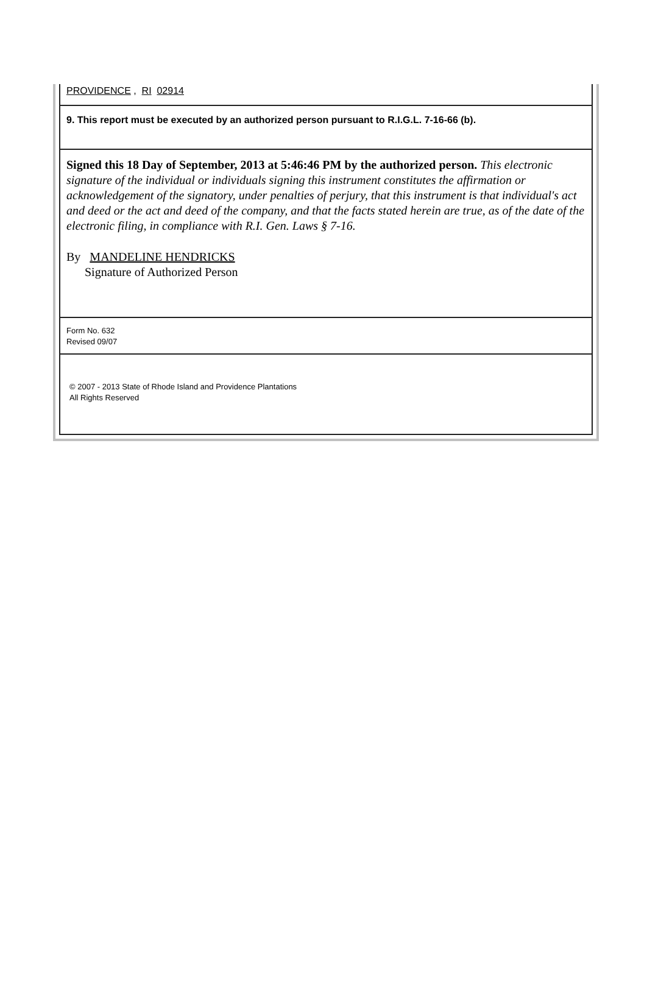PROVIDENCE , RI 02914
9. This report must be executed by an authorized person pursuant to R.I.G.L. 7-16-66 (b).
Signed this 18 Day of September, 2013 at 5:46:46 PM by the authorized person. This electronic signature of the individual or individuals signing this instrument constitutes the affirmation or acknowledgement of the signatory, under penalties of perjury, that this instrument is that individual's act and deed or the act and deed of the company, and that the facts stated herein are true, as of the date of the electronic filing, in compliance with R.I. Gen. Laws § 7-16.
By MANDELINE HENDRICKS
Signature of Authorized Person
Form No. 632
Revised 09/07
© 2007 - 2013 State of Rhode Island and Providence Plantations
All Rights Reserved